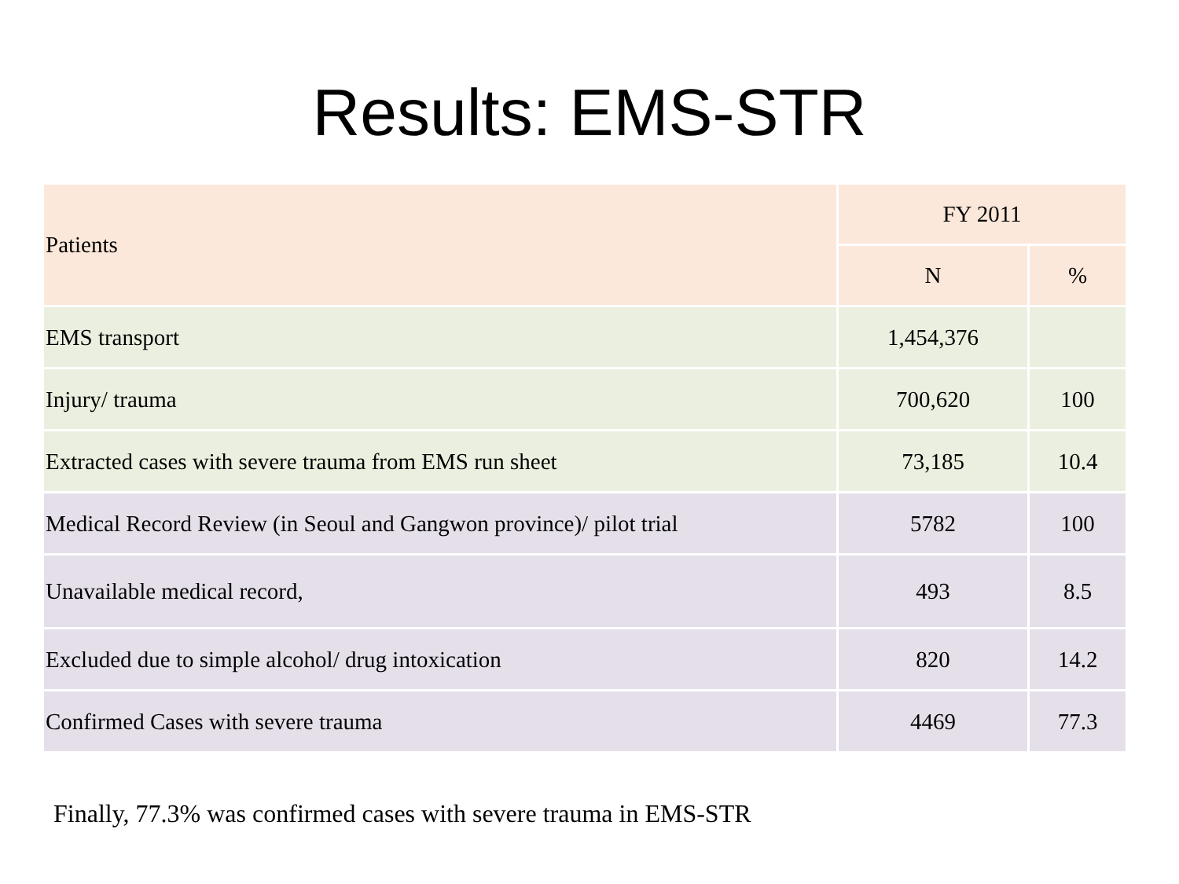Results: EMS-STR
| Patients | FY 2011 | |
| --- | --- | --- |
| | N | % |
| EMS transport | 1,454,376 | |
| Injury/ trauma | 700,620 | 100 |
| Extracted cases with severe trauma from EMS run sheet | 73,185 | 10.4 |
| Medical Record Review (in Seoul and Gangwon province)/ pilot trial | 5782 | 100 |
| Unavailable medical record, | 493 | 8.5 |
| Excluded due to simple alcohol/ drug intoxication | 820 | 14.2 |
| Confirmed Cases with severe trauma | 4469 | 77.3 |
Finally, 77.3% was confirmed cases with severe trauma in EMS-STR